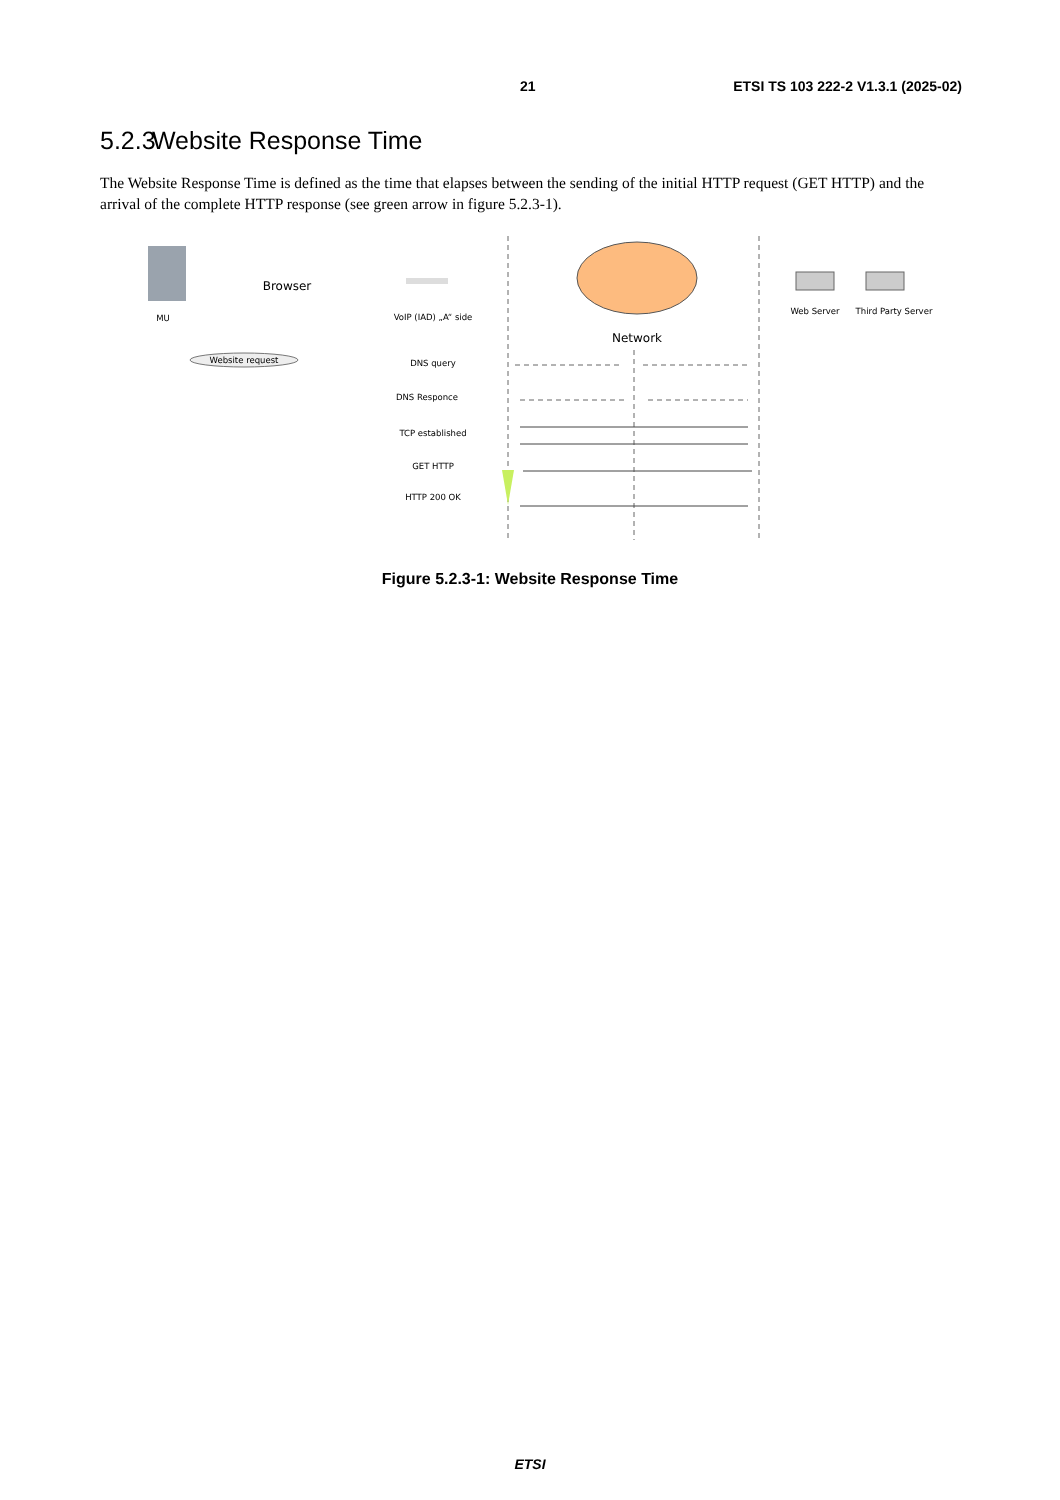21 ETSI TS 103 222-2 V1.3.1 (2025-02)
5.2.3 Website Response Time
The Website Response Time is defined as the time that elapses between the sending of the initial HTTP request (GET HTTP) and the arrival of the complete HTTP response (see green arrow in figure 5.2.3-1).
MU
Browser
Website request
VoIP (IAD) „A“ side
Network
Web Server
Third Party Server
DNS query
DNS Responce
TCP established
GET HTTP
HTTP 200 OK
Figure 5.2.3-1: Website Response Time
ETSI